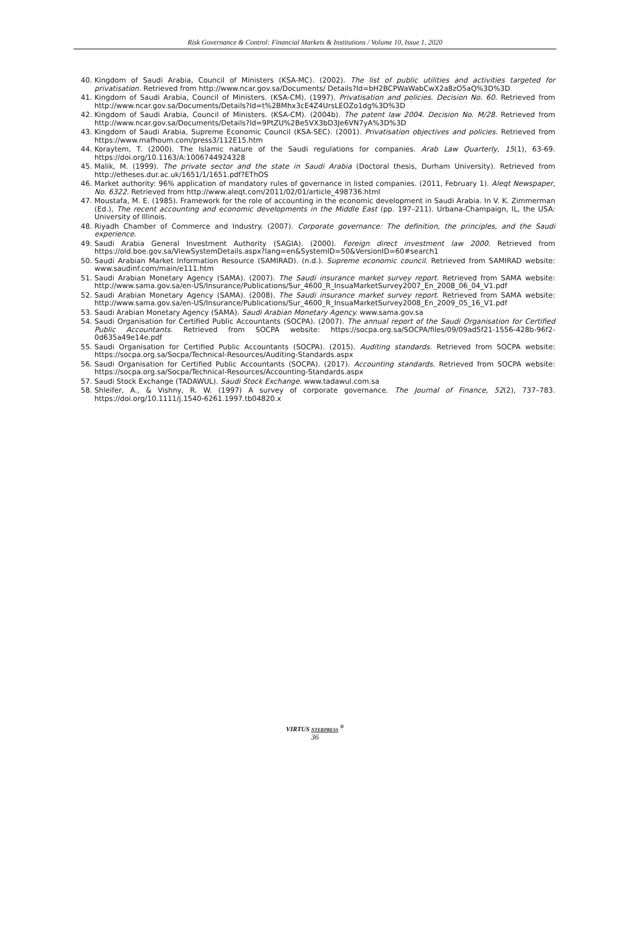Risk Governance & Control: Financial Markets & Institutions / Volume 10, Issue 1, 2020
40. Kingdom of Saudi Arabia, Council of Ministers (KSA-MC). (2002). The list of public utilities and activities targeted for privatisation. Retrieved from http://www.ncar.gov.sa/Documents/ Details?Id=bH2BCPWaWabCwX2a8zO5aQ%3D%3D
41. Kingdom of Saudi Arabia, Council of Ministers. (KSA-CM). (1997). Privatisation and policies. Decision No. 60. Retrieved from http://www.ncar.gov.sa/Documents/Details?Id=t%2BMhx3cE4Z4UrsLEOZo1dg%3D%3D
42. Kingdom of Saudi Arabia, Council of Ministers. (KSA-CM). (2004b). The patent law 2004. Decision No. M/28. Retrieved from http://www.ncar.gov.sa/Documents/Details?Id=9PtZU%2Be5VX3bD3Je6VN7yA%3D%3D
43. Kingdom of Saudi Arabia, Supreme Economic Council (KSA-SEC). (2001). Privatisation objectives and policies. Retrieved from https://www.mafhoum.com/press3/112E15.htm
44. Koraytem, T. (2000). The Islamic nature of the Saudi regulations for companies. Arab Law Quarterly, 15(1), 63-69. https://doi.org/10.1163/A:1006744924328
45. Malik, M. (1999). The private sector and the state in Saudi Arabia (Doctoral thesis, Durham University). Retrieved from http://etheses.dur.ac.uk/1651/1/1651.pdf?EThOS
46. Market authority: 96% application of mandatory rules of governance in listed companies. (2011, February 1). Aleqt Newspaper, No. 6322. Retrieved from http://www.aleqt.com/2011/02/01/article_498736.html
47. Moustafa, M. E. (1985). Framework for the role of accounting in the economic development in Saudi Arabia. In V. K. Zimmerman (Ed.), The recent accounting and economic developments in the Middle East (pp. 197–211). Urbana-Champaign, IL, the USA: University of Illinois.
48. Riyadh Chamber of Commerce and Industry. (2007). Corporate governance: The definition, the principles, and the Saudi experience.
49. Saudi Arabia General Investment Authority (SAGIA). (2000). Foreign direct investment law 2000. Retrieved from https://old.boe.gov.sa/ViewSystemDetails.aspx?lang=en&SystemID=50&VersionID=60#search1
50. Saudi Arabian Market Information Resource (SAMIRAD). (n.d.). Supreme economic council. Retrieved from SAMIRAD website: www.saudinf.com/main/e111.htm
51. Saudi Arabian Monetary Agency (SAMA). (2007). The Saudi insurance market survey report. Retrieved from SAMA website: http://www.sama.gov.sa/en-US/Insurance/Publications/Sur_4600_R_InsuaMarketSurvey2007_En_2008_06_04_V1.pdf
52. Saudi Arabian Monetary Agency (SAMA). (2008). The Saudi insurance market survey report. Retrieved from SAMA website: http://www.sama.gov.sa/en-US/Insurance/Publications/Sur_4600_R_InsuaMarketSurvey2008_En_2009_05_16_V1.pdf
53. Saudi Arabian Monetary Agency (SAMA). Saudi Arabian Monetary Agency. www.sama.gov.sa
54. Saudi Organisation for Certified Public Accountants (SOCPA). (2007). The annual report of the Saudi Organisation for Certified Public Accountants. Retrieved from SOCPA website: https://socpa.org.sa/SOCPA/files/09/09ad5f21-1556-428b-96f2-0d635a49e14e.pdf
55. Saudi Organisation for Certified Public Accountants (SOCPA). (2015). Auditing standards. Retrieved from SOCPA website: https://socpa.org.sa/Socpa/Technical-Resources/Auditing-Standards.aspx
56. Saudi Organisation for Certified Public Accountants (SOCPA). (2017). Accounting standards. Retrieved from SOCPA website: https://socpa.org.sa/Socpa/Technical-Resources/Accounting-Standards.aspx
57. Saudi Stock Exchange (TADAWUL). Saudi Stock Exchange. www.tadawul.com.sa
58. Shleifer, A., & Vishny, R. W. (1997) A survey of corporate governance. The Journal of Finance, 52(2), 737–783. https://doi.org/10.1111/j.1540-6261.1997.tb04820.x
VIRTUS NTERPRESS <sup>®</sup>
36